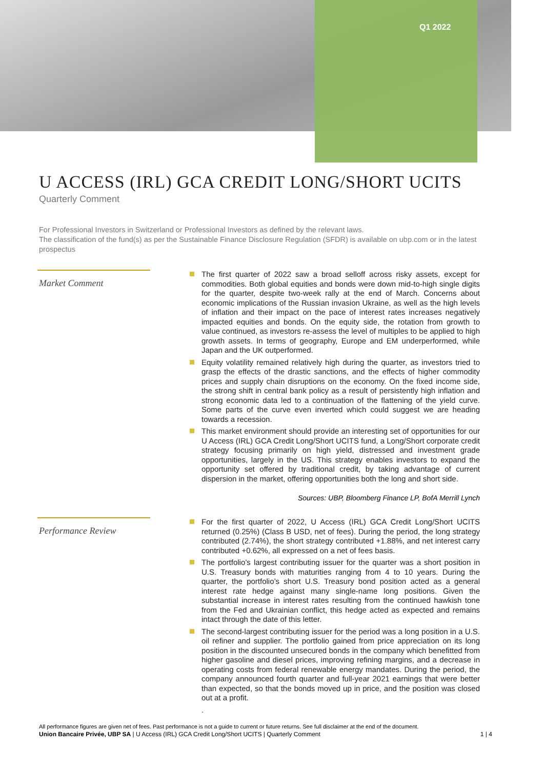Q1 2022
U ACCESS (IRL) GCA CREDIT LONG/SHORT UCITS
Quarterly Comment
For Professional Investors in Switzerland or Professional Investors as defined by the relevant laws.
The classification of the fund(s) as per the Sustainable Finance Disclosure Regulation (SFDR) is available on ubp.com or in the latest prospectus
Market Comment
The first quarter of 2022 saw a broad selloff across risky assets, except for commodities. Both global equities and bonds were down mid-to-high single digits for the quarter, despite two-week rally at the end of March. Concerns about economic implications of the Russian invasion Ukraine, as well as the high levels of inflation and their impact on the pace of interest rates increases negatively impacted equities and bonds. On the equity side, the rotation from growth to value continued, as investors re-assess the level of multiples to be applied to high growth assets. In terms of geography, Europe and EM underperformed, while Japan and the UK outperformed.
Equity volatility remained relatively high during the quarter, as investors tried to grasp the effects of the drastic sanctions, and the effects of higher commodity prices and supply chain disruptions on the economy. On the fixed income side, the strong shift in central bank policy as a result of persistently high inflation and strong economic data led to a continuation of the flattening of the yield curve. Some parts of the curve even inverted which could suggest we are heading towards a recession.
This market environment should provide an interesting set of opportunities for our U Access (IRL) GCA Credit Long/Short UCITS fund, a Long/Short corporate credit strategy focusing primarily on high yield, distressed and investment grade opportunities, largely in the US. This strategy enables investors to expand the opportunity set offered by traditional credit, by taking advantage of current dispersion in the market, offering opportunities both the long and short side.
Sources: UBP, Bloomberg Finance LP, BofA Merrill Lynch
Performance Review
For the first quarter of 2022, U Access (IRL) GCA Credit Long/Short UCITS returned (0.25%) (Class B USD, net of fees). During the period, the long strategy contributed (2.74%), the short strategy contributed +1.88%, and net interest carry contributed +0.62%, all expressed on a net of fees basis.
The portfolio’s largest contributing issuer for the quarter was a short position in U.S. Treasury bonds with maturities ranging from 4 to 10 years. During the quarter, the portfolio’s short U.S. Treasury bond position acted as a general interest rate hedge against many single-name long positions. Given the substantial increase in interest rates resulting from the continued hawkish tone from the Fed and Ukrainian conflict, this hedge acted as expected and remains intact through the date of this letter.
The second-largest contributing issuer for the period was a long position in a U.S. oil refiner and supplier. The portfolio gained from price appreciation on its long position in the discounted unsecured bonds in the company which benefitted from higher gasoline and diesel prices, improving refining margins, and a decrease in operating costs from federal renewable energy mandates. During the period, the company announced fourth quarter and full-year 2021 earnings that were better than expected, so that the bonds moved up in price, and the position was closed out at a profit.
.
All performance figures are given net of fees. Past performance is not a guide to current or future returns. See full disclaimer at the end of the document.
Union Bancaire Privée, UBP SA | U Access (IRL) GCA Credit Long/Short UCITS | Quarterly Comment 1 | 4